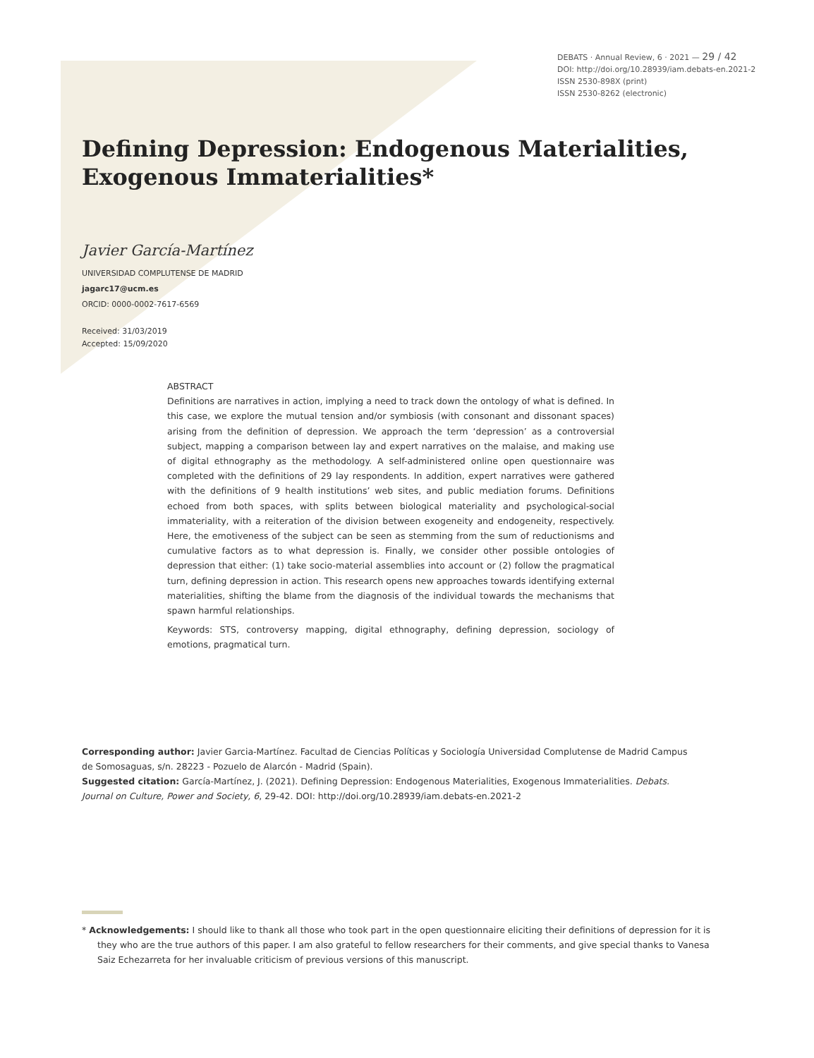DEBATS · Annual Review, 6 · 2021 — 29 / 42
DOI: http://doi.org/10.28939/iam.debats-en.2021-2
ISSN 2530-898X (print)
ISSN 2530-8262 (electronic)
Defining Depression: Endogenous Materialities, Exogenous Immaterialities*
Javier García-Martínez
UNIVERSIDAD COMPLUTENSE DE MADRID
jagarc17@ucm.es
ORCID: 0000-0002-7617-6569
Received: 31/03/2019
Accepted: 15/09/2020
ABSTRACT
Definitions are narratives in action, implying a need to track down the ontology of what is defined. In this case, we explore the mutual tension and/or symbiosis (with consonant and dissonant spaces) arising from the definition of depression. We approach the term ‘depression’ as a controversial subject, mapping a comparison between lay and expert narratives on the malaise, and making use of digital ethnography as the methodology. A self-administered online open questionnaire was completed with the definitions of 29 lay respondents. In addition, expert narratives were gathered with the definitions of 9 health institutions’ web sites, and public mediation forums. Definitions echoed from both spaces, with splits between biological materiality and psychological-social immateriality, with a reiteration of the division between exogeneity and endogeneity, respectively. Here, the emotiveness of the subject can be seen as stemming from the sum of reductionisms and cumulative factors as to what depression is. Finally, we consider other possible ontologies of depression that either: (1) take socio-material assemblies into account or (2) follow the pragmatical turn, defining depression in action. This research opens new approaches towards identifying external materialities, shifting the blame from the diagnosis of the individual towards the mechanisms that spawn harmful relationships.
Keywords: STS, controversy mapping, digital ethnography, defining depression, sociology of emotions, pragmatical turn.
Corresponding author: Javier Garcia-Martínez. Facultad de Ciencias Políticas y Sociología Universidad Complutense de Madrid Campus de Somosaguas, s/n. 28223 - Pozuelo de Alarcón - Madrid (Spain).
Suggested citation: García-Martínez, J. (2021). Defining Depression: Endogenous Materialities, Exogenous Immaterialities. Debats. Journal on Culture, Power and Society, 6, 29-42. DOI: http://doi.org/10.28939/iam.debats-en.2021-2
* Acknowledgements: I should like to thank all those who took part in the open questionnaire eliciting their definitions of depression for it is they who are the true authors of this paper. I am also grateful to fellow researchers for their comments, and give special thanks to Vanesa Saiz Echezarreta for her invaluable criticism of previous versions of this manuscript.